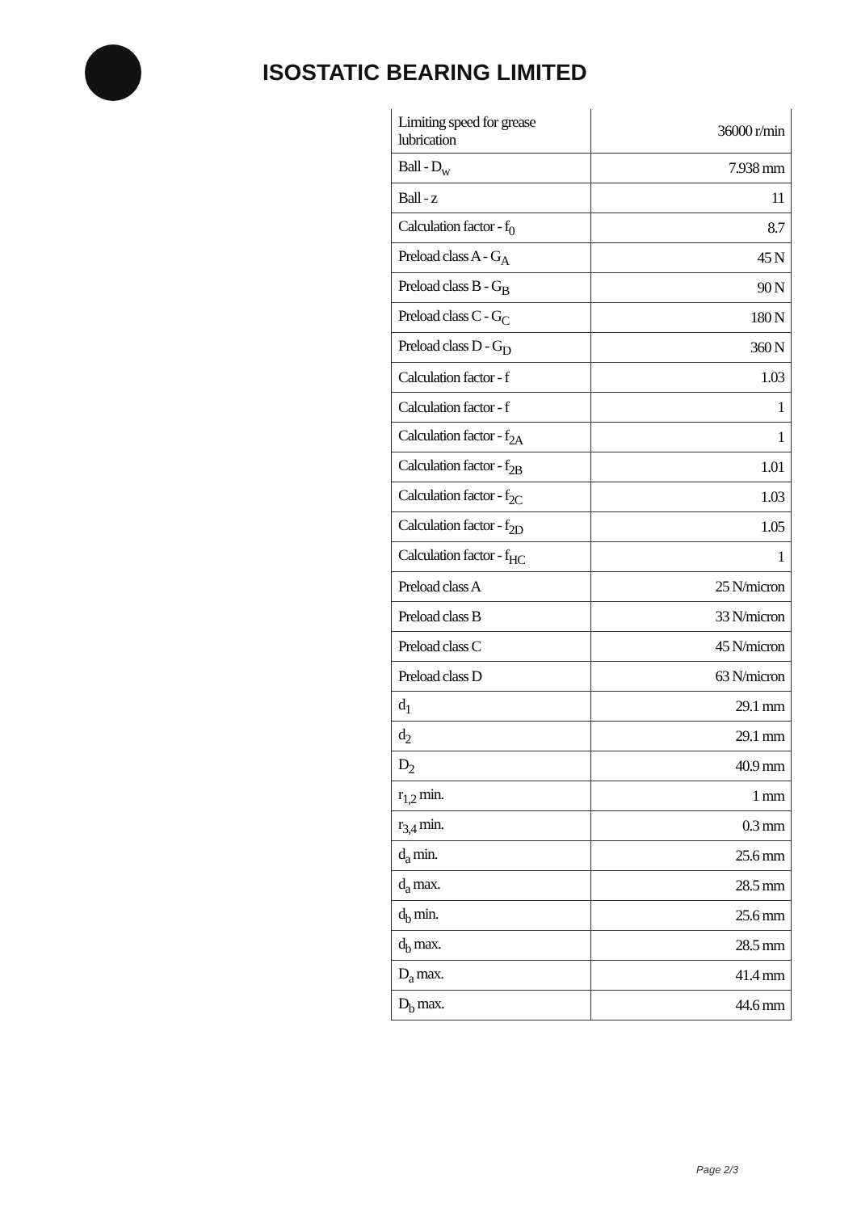ISOSTATIC BEARING LIMITED
| Limiting speed for grease lubrication | 36000 r/min |
| Ball - D<sub>w</sub> | 7.938 mm |
| Ball - z | 11 |
| Calculation factor - f<sub>0</sub> | 8.7 |
| Preload class A - G<sub>A</sub> | 45 N |
| Preload class B - G<sub>B</sub> | 90 N |
| Preload class C - G<sub>C</sub> | 180 N |
| Preload class D - G<sub>D</sub> | 360 N |
| Calculation factor - f | 1.03 |
| Calculation factor - f | 1 |
| Calculation factor - f<sub>2A</sub> | 1 |
| Calculation factor - f<sub>2B</sub> | 1.01 |
| Calculation factor - f<sub>2C</sub> | 1.03 |
| Calculation factor - f<sub>2D</sub> | 1.05 |
| Calculation factor - f<sub>HC</sub> | 1 |
| Preload class A | 25 N/micron |
| Preload class B | 33 N/micron |
| Preload class C | 45 N/micron |
| Preload class D | 63 N/micron |
| d<sub>1</sub> | 29.1 mm |
| d<sub>2</sub> | 29.1 mm |
| D<sub>2</sub> | 40.9 mm |
| r<sub>1,2</sub> min. | 1 mm |
| r<sub>3,4</sub> min. | 0.3 mm |
| d<sub>a</sub> min. | 25.6 mm |
| d<sub>a</sub> max. | 28.5 mm |
| d<sub>b</sub> min. | 25.6 mm |
| d<sub>b</sub> max. | 28.5 mm |
| D<sub>a</sub> max. | 41.4 mm |
| D<sub>b</sub> max. | 44.6 mm |
Page 2/3